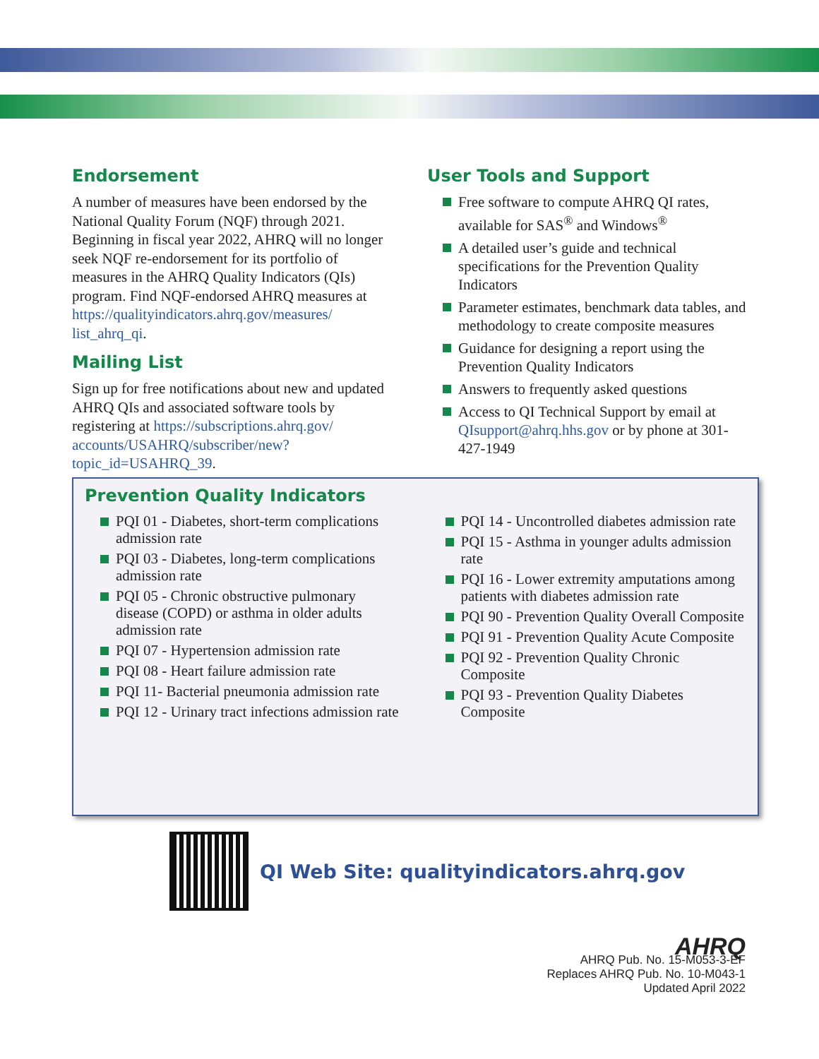Endorsement
A number of measures have been endorsed by the National Quality Forum (NQF) through 2021. Beginning in fiscal year 2022, AHRQ will no longer seek NQF re-endorsement for its portfolio of measures in the AHRQ Quality Indicators (QIs) program. Find NQF-endorsed AHRQ measures at https://qualityindicators.ahrq.gov/measures/ list_ahrq_qi.
Mailing List
Sign up for free notifications about new and updated AHRQ QIs and associated software tools by registering at https://subscriptions.ahrq.gov/ accounts/USAHRQ/subscriber/new? topic_id=USAHRQ_39.
User Tools and Support
Free software to compute AHRQ QI rates, available for SAS<sup>®</sup> and Windows<sup>®</sup>
A detailed user’s guide and technical specifications for the Prevention Quality Indicators
Parameter estimates, benchmark data tables, and methodology to create composite measures
Guidance for designing a report using the Prevention Quality Indicators
Answers to frequently asked questions
Access to QI Technical Support by email at QIsupport@ahrq.hhs.gov or by phone at 301-427-1949
Prevention Quality Indicators
PQI 01 - Diabetes, short-term complications admission rate
PQI 03 - Diabetes, long-term complications admission rate
PQI 05 - Chronic obstructive pulmonary disease (COPD) or asthma in older adults admission rate
PQI 07 - Hypertension admission rate
PQI 08 - Heart failure admission rate
PQI 11- Bacterial pneumonia admission rate
PQI 12 - Urinary tract infections admission rate
PQI 14 - Uncontrolled diabetes admission rate
PQI 15 - Asthma in younger adults admission rate
PQI 16 - Lower extremity amputations among patients with diabetes admission rate
PQI 90 - Prevention Quality Overall Composite
PQI 91 - Prevention Quality Acute Composite
PQI 92 - Prevention Quality Chronic Composite
PQI 93 - Prevention Quality Diabetes Composite
QI Web Site: qualityindicators.ahrq.gov
AHRQ
AHRQ Pub. No. 15-M053-3-EF
Replaces AHRQ Pub. No. 10-M043-1
Updated April 2022